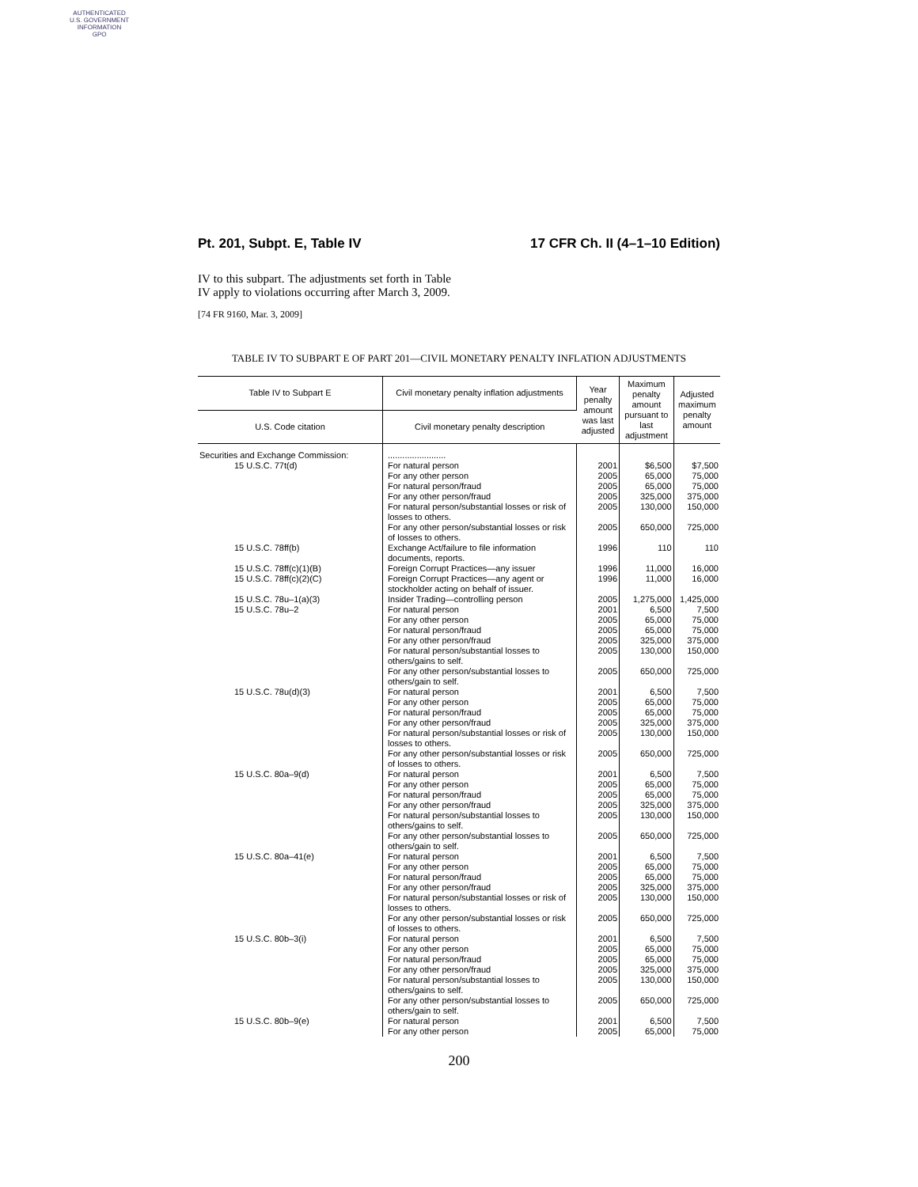AUTHENTICATED
U.S. GOVERNMENT
INFORMATION
GPO
Pt. 201, Subpt. E, Table IV 17 CFR Ch. II (4–1–10 Edition)
IV to this subpart. The adjustments set forth in Table IV apply to violations occurring after March 3, 2009.
[74 FR 9160, Mar. 3, 2009]
TABLE IV TO SUBPART E OF PART 201—CIVIL MONETARY PENALTY INFLATION ADJUSTMENTS
| Table IV to Subpart E | Civil monetary penalty inflation adjustments | Year penalty amount was last adjusted | Maximum penalty amount pursuant to last adjustment | Adjusted maximum penalty amount |
| --- | --- | --- | --- | --- |
| U.S. Code citation | Civil monetary penalty description | | | |
| Securities and Exchange Commission: | ........................ | | | |
| 15 U.S.C. 77t(d) | For natural person | 2001 | $6,500 | $7,500 |
| | For any other person | 2005 | 65,000 | 75,000 |
| | For natural person/fraud | 2005 | 65,000 | 75,000 |
| | For any other person/fraud | 2005 | 325,000 | 375,000 |
| | For natural person/substantial losses or risk of losses to others. | 2005 | 130,000 | 150,000 |
| | For any other person/substantial losses or risk of losses to others. | 2005 | 650,000 | 725,000 |
| 15 U.S.C. 78ff(b) | Exchange Act/failure to file information documents, reports. | 1996 | 110 | 110 |
| 15 U.S.C. 78ff(c)(1)(B) | Foreign Corrupt Practices—any issuer | 1996 | 11,000 | 16,000 |
| 15 U.S.C. 78ff(c)(2)(C) | Foreign Corrupt Practices—any agent or stockholder acting on behalf of issuer. | 1996 | 11,000 | 16,000 |
| 15 U.S.C. 78u–1(a)(3) | Insider Trading—controlling person | 2005 | 1,275,000 | 1,425,000 |
| 15 U.S.C. 78u–2 | For natural person | 2001 | 6,500 | 7,500 |
| | For any other person | 2005 | 65,000 | 75,000 |
| | For natural person/fraud | 2005 | 65,000 | 75,000 |
| | For any other person/fraud | 2005 | 325,000 | 375,000 |
| | For natural person/substantial losses to others/gains to self. | 2005 | 130,000 | 150,000 |
| | For any other person/substantial losses to others/gain to self. | 2005 | 650,000 | 725,000 |
| 15 U.S.C. 78u(d)(3) | For natural person | 2001 | 6,500 | 7,500 |
| | For any other person | 2005 | 65,000 | 75,000 |
| | For natural person/fraud | 2005 | 65,000 | 75,000 |
| | For any other person/fraud | 2005 | 325,000 | 375,000 |
| | For natural person/substantial losses or risk of losses to others. | 2005 | 130,000 | 150,000 |
| | For any other person/substantial losses or risk of losses to others. | 2005 | 650,000 | 725,000 |
| 15 U.S.C. 80a–9(d) | For natural person | 2001 | 6,500 | 7,500 |
| | For any other person | 2005 | 65,000 | 75,000 |
| | For natural person/fraud | 2005 | 65,000 | 75,000 |
| | For any other person/fraud | 2005 | 325,000 | 375,000 |
| | For natural person/substantial losses to others/gains to self. | 2005 | 130,000 | 150,000 |
| | For any other person/substantial losses to others/gain to self. | 2005 | 650,000 | 725,000 |
| 15 U.S.C. 80a–41(e) | For natural person | 2001 | 6,500 | 7,500 |
| | For any other person | 2005 | 65,000 | 75,000 |
| | For natural person/fraud | 2005 | 65,000 | 75,000 |
| | For any other person/fraud | 2005 | 325,000 | 375,000 |
| | For natural person/substantial losses or risk of losses to others. | 2005 | 130,000 | 150,000 |
| | For any other person/substantial losses or risk of losses to others. | 2005 | 650,000 | 725,000 |
| 15 U.S.C. 80b–3(i) | For natural person | 2001 | 6,500 | 7,500 |
| | For any other person | 2005 | 65,000 | 75,000 |
| | For natural person/fraud | 2005 | 65,000 | 75,000 |
| | For any other person/fraud | 2005 | 325,000 | 375,000 |
| | For natural person/substantial losses to others/gains to self. | 2005 | 130,000 | 150,000 |
| | For any other person/substantial losses to others/gain to self. | 2005 | 650,000 | 725,000 |
| 15 U.S.C. 80b–9(e) | For natural person | 2001 | 6,500 | 7,500 |
| | For any other person | 2005 | 65,000 | 75,000 |
200